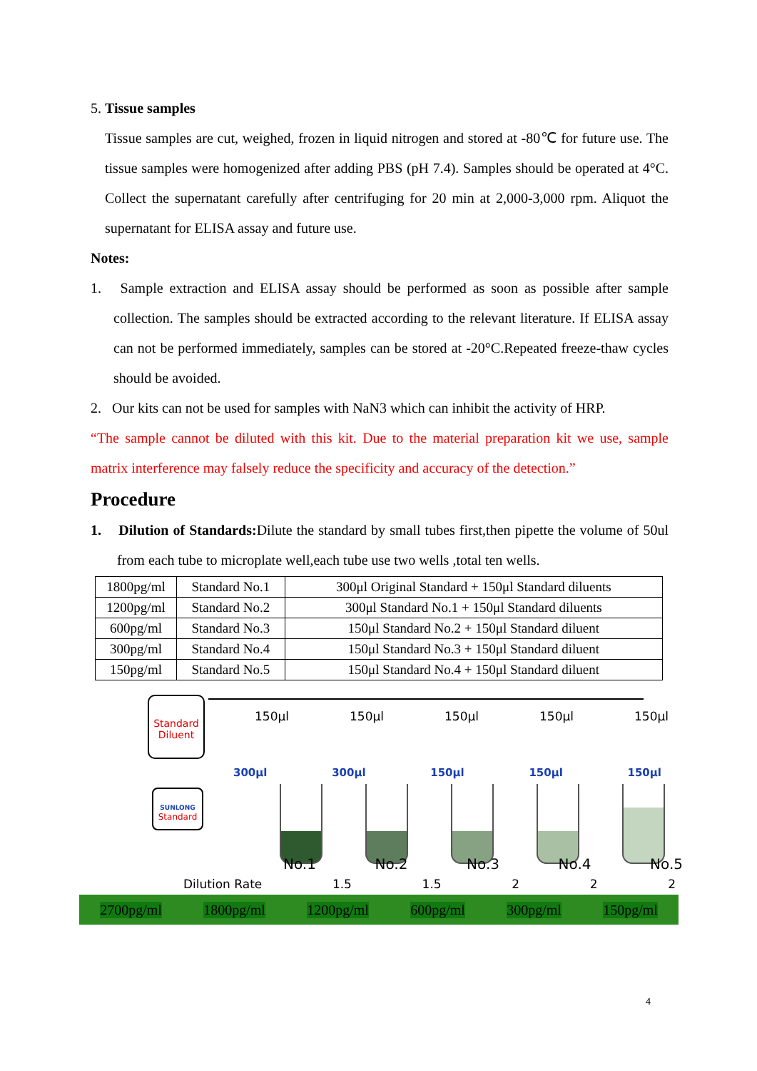5. Tissue samples
Tissue samples are cut, weighed, frozen in liquid nitrogen and stored at -80℃ for future use. The tissue samples were homogenized after adding PBS (pH 7.4). Samples should be operated at 4°C. Collect the supernatant carefully after centrifuging for 20 min at 2,000-3,000 rpm. Aliquot the supernatant for ELISA assay and future use.
Notes:
1. Sample extraction and ELISA assay should be performed as soon as possible after sample collection. The samples should be extracted according to the relevant literature. If ELISA assay can not be performed immediately, samples can be stored at -20°C.Repeated freeze-thaw cycles should be avoided.
2. Our kits can not be used for samples with NaN3 which can inhibit the activity of HRP.
“The sample cannot be diluted with this kit. Due to the material preparation kit we use, sample matrix interference may falsely reduce the specificity and accuracy of the detection.”
Procedure
1. Dilution of Standards: Dilute the standard by small tubes first,then pipette the volume of 50ul from each tube to microplate well,each tube use two wells ,total ten wells.
| 1800pg/ml | Standard No.1 | 300μl Original Standard + 150μl Standard diluents |
| 1200pg/ml | Standard No.2 | 300μl Standard No.1 + 150μl Standard diluents |
| 600pg/ml | Standard No.3 | 150μl Standard No.2 + 150μl Standard diluent |
| 300pg/ml | Standard No.4 | 150μl Standard No.3 + 150μl Standard diluent |
| 150pg/ml | Standard No.5 | 150μl Standard No.4 + 150μl Standard diluent |
Standard
Diluent
SUNLONG
Standard
150μl 150μl 150μl 150μl 150μl
300μl 300μl 150μl 150μl 150μl
No.1 No.2 No.3 No.4 No.5
Dilution Rate 1.5 1.5 2 2 2
2700pg/ml 1800pg/ml 1200pg/ml 600pg/ml 300pg/ml 150pg/ml
4